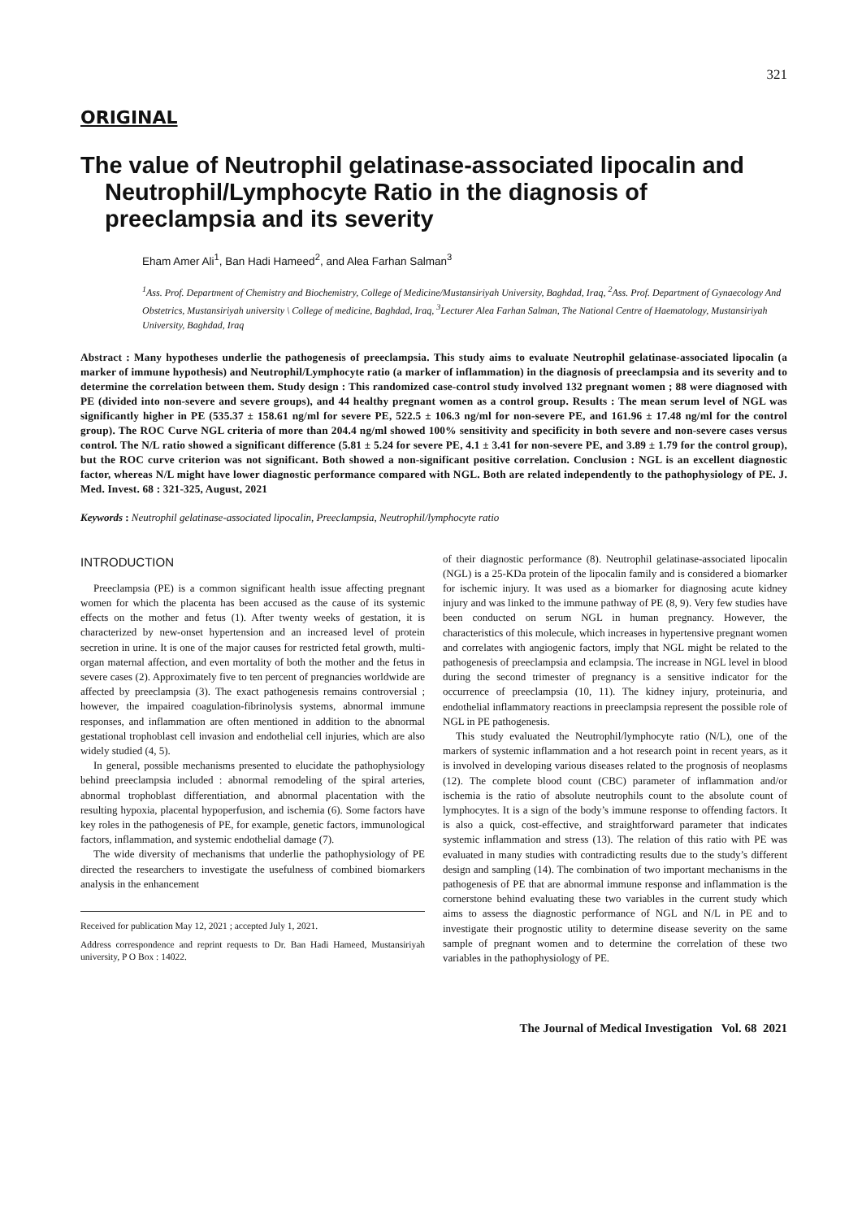321
ORIGINAL
The value of Neutrophil gelatinase-associated lipocalin and Neutrophil/Lymphocyte Ratio in the diagnosis of preeclampsia and its severity
Eham Amer Ali<sup>1</sup>, Ban Hadi Hameed<sup>2</sup>, and Alea Farhan Salman<sup>3</sup>
<sup>1</sup> Ass. Prof. Department of Chemistry and Biochemistry, College of Medicine/Mustansiriyah University, Baghdad, Iraq, <sup>2</sup>Ass. Prof. Department of Gynaecology And Obstetrics, Mustansiriyah university \ College of medicine, Baghdad, Iraq, <sup>3</sup>Lecturer Alea Farhan Salman, The National Centre of Haematology, Mustansiriyah University, Baghdad, Iraq
Abstract : Many hypotheses underlie the pathogenesis of preeclampsia. This study aims to evaluate Neutrophil gelatinase-associated lipocalin (a marker of immune hypothesis) and Neutrophil/Lymphocyte ratio (a marker of inflammation) in the diagnosis of preeclampsia and its severity and to determine the correlation between them. Study design : This randomized case-control study involved 132 pregnant women ; 88 were diagnosed with PE (divided into non-severe and severe groups), and 44 healthy pregnant women as a control group. Results : The mean serum level of NGL was significantly higher in PE (535.37 ± 158.61 ng/ml for severe PE, 522.5 ± 106.3 ng/ml for non-severe PE, and 161.96 ± 17.48 ng/ml for the control group). The ROC Curve NGL criteria of more than 204.4 ng/ml showed 100% sensitivity and specificity in both severe and non-severe cases versus control. The N/L ratio showed a significant difference (5.81 ± 5.24 for severe PE, 4.1 ± 3.41 for non-severe PE, and 3.89 ± 1.79 for the control group), but the ROC curve criterion was not significant. Both showed a non-significant positive correlation. Conclusion : NGL is an excellent diagnostic factor, whereas N/L might have lower diagnostic performance compared with NGL. Both are related independently to the pathophysiology of PE. J. Med. Invest. 68 : 321-325, August, 2021
Keywords : Neutrophil gelatinase-associated lipocalin, Preeclampsia, Neutrophil/lymphocyte ratio
INTRODUCTION
Preeclampsia (PE) is a common significant health issue affecting pregnant women for which the placenta has been accused as the cause of its systemic effects on the mother and fetus (1). After twenty weeks of gestation, it is characterized by new-onset hypertension and an increased level of protein secretion in urine. It is one of the major causes for restricted fetal growth, multi-organ maternal affection, and even mortality of both the mother and the fetus in severe cases (2). Approximately five to ten percent of pregnancies worldwide are affected by preeclampsia (3). The exact pathogenesis remains controversial ; however, the impaired coagulation-fibrinolysis systems, abnormal immune responses, and inflammation are often mentioned in addition to the abnormal gestational trophoblast cell invasion and endothelial cell injuries, which are also widely studied (4, 5).
In general, possible mechanisms presented to elucidate the pathophysiology behind preeclampsia included : abnormal remodeling of the spiral arteries, abnormal trophoblast differentiation, and abnormal placentation with the resulting hypoxia, placental hypoperfusion, and ischemia (6). Some factors have key roles in the pathogenesis of PE, for example, genetic factors, immunological factors, inflammation, and systemic endothelial damage (7).
The wide diversity of mechanisms that underlie the pathophysiology of PE directed the researchers to investigate the usefulness of combined biomarkers analysis in the enhancement
Received for publication May 12, 2021 ; accepted July 1, 2021.
Address correspondence and reprint requests to Dr. Ban Hadi Hameed, Mustansiriyah university, P O Box : 14022.
of their diagnostic performance (8). Neutrophil gelatinase-associated lipocalin (NGL) is a 25-KDa protein of the lipocalin family and is considered a biomarker for ischemic injury. It was used as a biomarker for diagnosing acute kidney injury and was linked to the immune pathway of PE (8, 9). Very few studies have been conducted on serum NGL in human pregnancy. However, the characteristics of this molecule, which increases in hypertensive pregnant women and correlates with angiogenic factors, imply that NGL might be related to the pathogenesis of preeclampsia and eclampsia. The increase in NGL level in blood during the second trimester of pregnancy is a sensitive indicator for the occurrence of preeclampsia (10, 11). The kidney injury, proteinuria, and endothelial inflammatory reactions in preeclampsia represent the possible role of NGL in PE pathogenesis.
This study evaluated the Neutrophil/lymphocyte ratio (N/L), one of the markers of systemic inflammation and a hot research point in recent years, as it is involved in developing various diseases related to the prognosis of neoplasms (12). The complete blood count (CBC) parameter of inflammation and/or ischemia is the ratio of absolute neutrophils count to the absolute count of lymphocytes. It is a sign of the body’s immune response to offending factors. It is also a quick, cost-effective, and straightforward parameter that indicates systemic inflammation and stress (13). The relation of this ratio with PE was evaluated in many studies with contradicting results due to the study’s different design and sampling (14). The combination of two important mechanisms in the pathogenesis of PE that are abnormal immune response and inflammation is the cornerstone behind evaluating these two variables in the current study which aims to assess the diagnostic performance of NGL and N/L in PE and to investigate their prognostic utility to determine disease severity on the same sample of pregnant women and to determine the correlation of these two variables in the pathophysiology of PE.
The Journal of Medical Investigation Vol. 68 2021